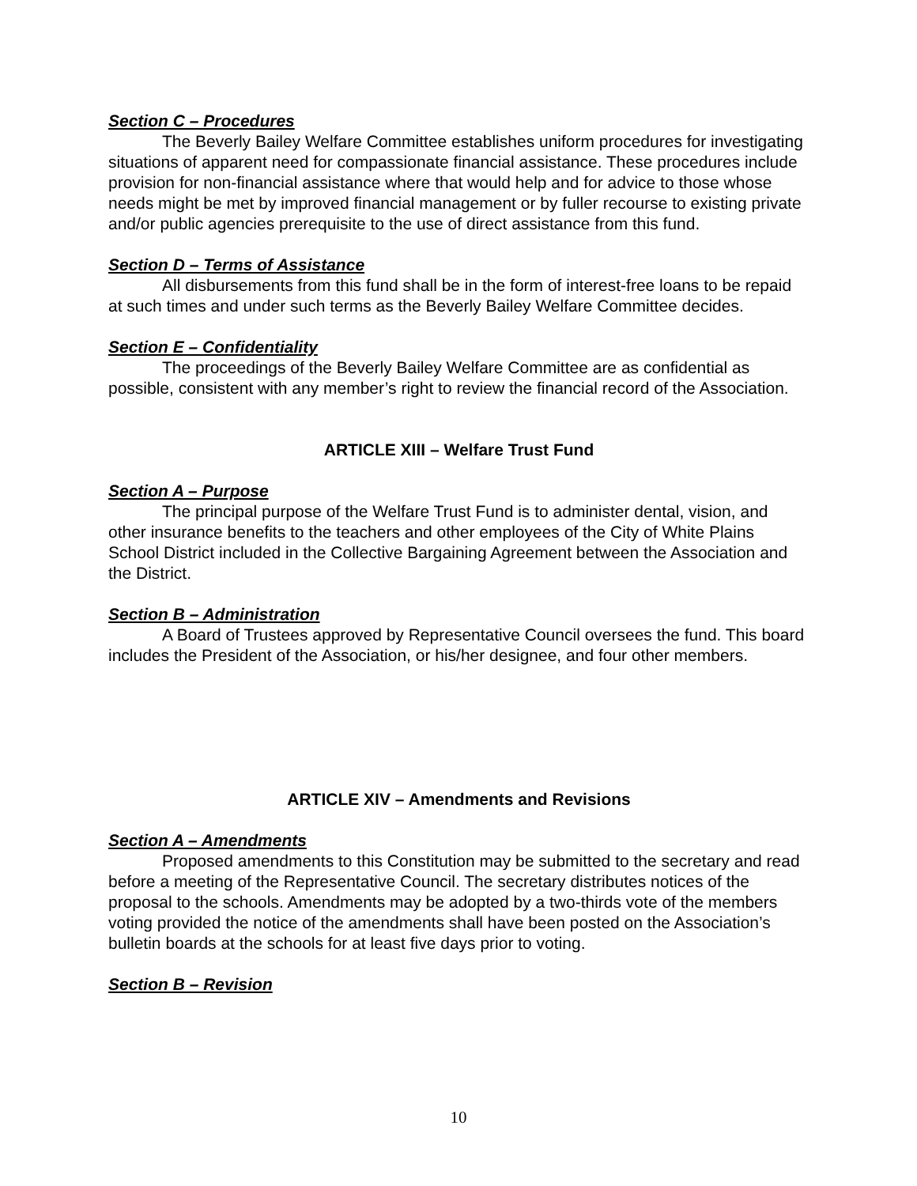Section C – Procedures
The Beverly Bailey Welfare Committee establishes uniform procedures for investigating situations of apparent need for compassionate financial assistance. These procedures include provision for non-financial assistance where that would help and for advice to those whose needs might be met by improved financial management or by fuller recourse to existing private and/or public agencies prerequisite to the use of direct assistance from this fund.
Section D – Terms of Assistance
All disbursements from this fund shall be in the form of interest-free loans to be repaid at such times and under such terms as the Beverly Bailey Welfare Committee decides.
Section E – Confidentiality
The proceedings of the Beverly Bailey Welfare Committee are as confidential as possible, consistent with any member’s right to review the financial record of the Association.
ARTICLE XIII – Welfare Trust Fund
Section A – Purpose
The principal purpose of the Welfare Trust Fund is to administer dental, vision, and other insurance benefits to the teachers and other employees of the City of White Plains School District included in the Collective Bargaining Agreement between the Association and the District.
Section B – Administration
A Board of Trustees approved by Representative Council oversees the fund. This board includes the President of the Association, or his/her designee, and four other members.
ARTICLE XIV – Amendments and Revisions
Section A – Amendments
Proposed amendments to this Constitution may be submitted to the secretary and read before a meeting of the Representative Council. The secretary distributes notices of the proposal to the schools. Amendments may be adopted by a two-thirds vote of the members voting provided the notice of the amendments shall have been posted on the Association’s bulletin boards at the schools for at least five days prior to voting.
Section B – Revision
10